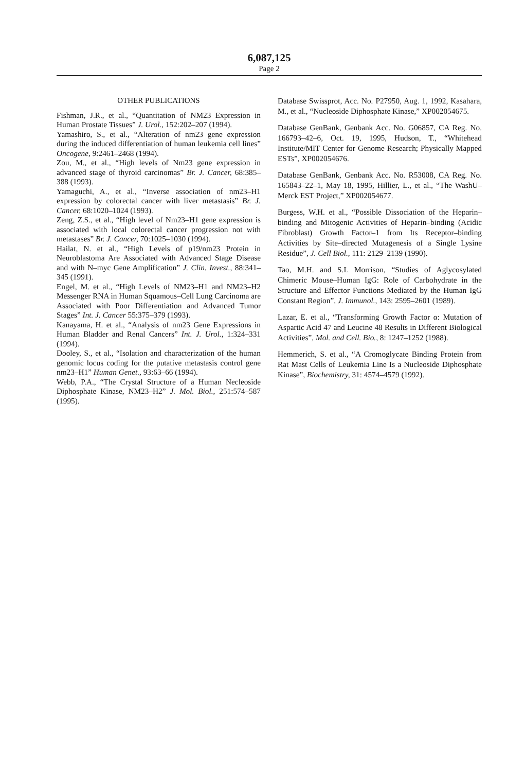6,087,125
Page 2
OTHER PUBLICATIONS
Fishman, J.R., et al., “Quantitation of NM23 Expression in Human Prostate Tissues” J. Urol., 152:202–207 (1994).
Yamashiro, S., et al., “Alteration of nm23 gene expression during the induced differentiation of human leukemia cell lines” Oncogene, 9:2461–2468 (1994).
Zou, M., et al., “High levels of Nm23 gene expression in advanced stage of thyroid carcinomas” Br. J. Cancer, 68:385–388 (1993).
Yamaguchi, A., et al., “Inverse association of nm23–H1 expression by colorectal cancer with liver metastasis” Br. J. Cancer, 68:1020–1024 (1993).
Zeng, Z.S., et al., “High level of Nm23–H1 gene expression is associated with local colorectal cancer progression not with metastases” Br. J. Cancer, 70:1025–1030 (1994).
Hailat, N. et al., “High Levels of p19/nm23 Protein in Neuroblastoma Are Associated with Advanced Stage Disease and with N–myc Gene Amplification” J. Clin. Invest., 88:341–345 (1991).
Engel, M. et al., “High Levels of NM23–H1 and NM23–H2 Messenger RNA in Human Squamous–Cell Lung Carcinoma are Associated with Poor Differentiation and Advanced Tumor Stages” Int. J. Cancer 55:375–379 (1993).
Kanayama, H. et al., “Analysis of nm23 Gene Expressions in Human Bladder and Renal Cancers” Int. J. Urol., 1:324–331 (1994).
Dooley, S., et al., “Isolation and characterization of the human genomic locus coding for the putative metastasis control gene nm23–H1” Human Genet., 93:63–66 (1994).
Webb, P.A., “The Crystal Structure of a Human Necleoside Diphosphate Kinase, NM23–H2” J. Mol. Biol., 251:574–587 (1995).
Database Swissprot, Acc. No. P27950, Aug. 1, 1992, Kasahara, M., et al., “Nucleoside Diphosphate Kinase,” XP002054675.
Database GenBank, Genbank Acc. No. G06857, CA Reg. No. 166793–42–6, Oct. 19, 1995, Hudson, T., “Whitehead Institute/MIT Center for Genome Research; Physically Mapped ESTs”, XP002054676.
Database GenBank, Genbank Acc. No. R53008, CA Reg. No. 165843–22–1, May 18, 1995, Hillier, L., et al., “The WashU–Merck EST Project,” XP002054677.
Burgess, W.H. et al., “Possible Dissociation of the Heparin–binding and Mitogenic Activities of Heparin–binding (Acidic Fibroblast) Growth Factor–1 from Its Receptor–binding Activities by Site–directed Mutagenesis of a Single Lysine Residue”, J. Cell Biol., 111: 2129–2139 (1990).
Tao, M.H. and S.L Morrison, “Studies of Aglycosylated Chimeric Mouse–Human IgG: Role of Carbohydrate in the Structure and Effector Functions Mediated by the Human IgG Constant Region”, J. Immunol., 143: 2595–2601 (1989).
Lazar, E. et al., “Transforming Growth Factor α: Mutation of Aspartic Acid 47 and Leucine 48 Results in Different Biological Activities”, Mol. and Cell. Bio., 8: 1247–1252 (1988).
Hemmerich, S. et al., “A Cromoglycate Binding Protein from Rat Mast Cells of Leukemia Line Is a Nucleoside Diphosphate Kinase”, Biochemistry, 31: 4574–4579 (1992).